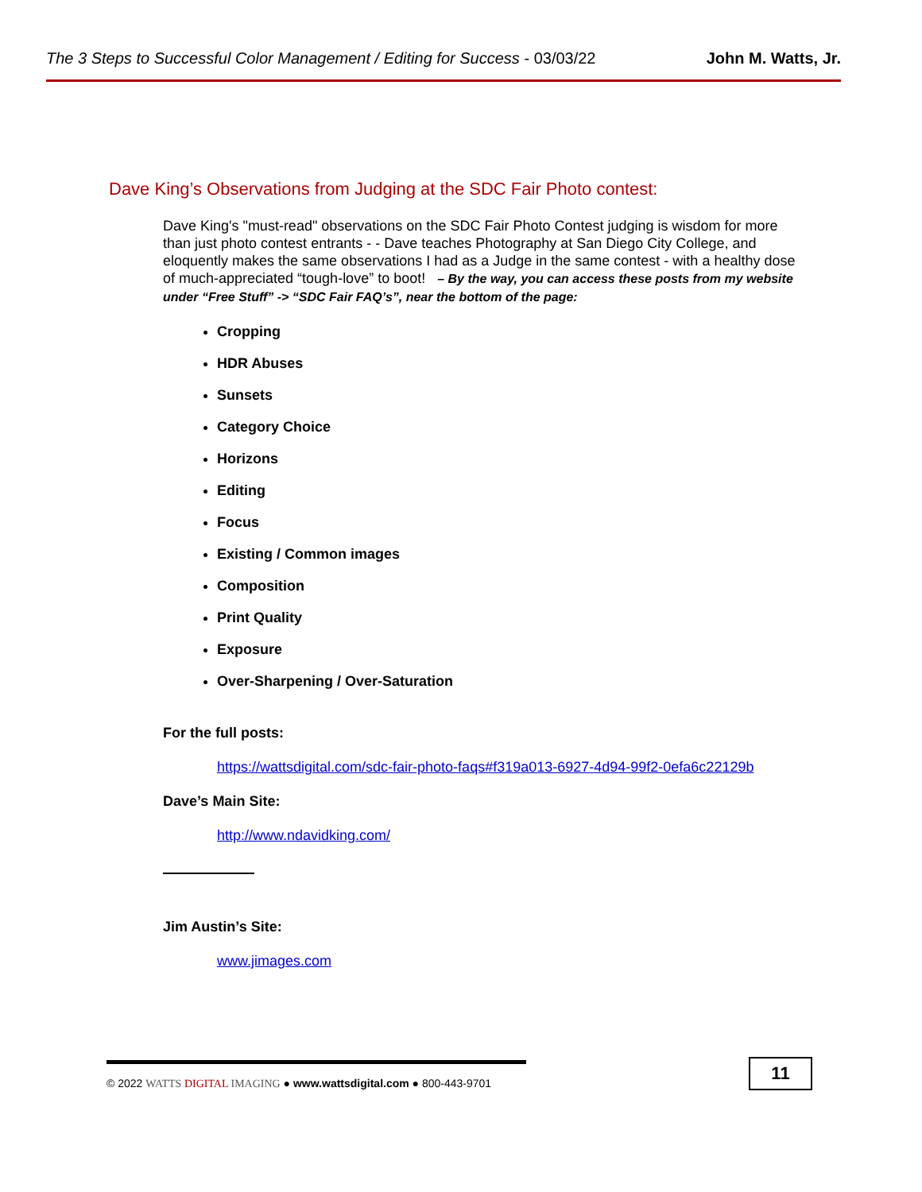The 3 Steps to Successful Color Management / Editing for Success - 03/03/22 John M. Watts, Jr.
Dave King’s Observations from Judging at the SDC Fair Photo contest:
Dave King's "must-read" observations on the SDC Fair Photo Contest judging is wisdom for more than just photo contest entrants - - Dave teaches Photography at San Diego City College, and eloquently makes the same observations I had as a Judge in the same contest - with a healthy dose of much-appreciated “tough-love” to boot! – By the way, you can access these posts from my website under “Free Stuff” -> “SDC Fair FAQ’s”, near the bottom of the page:
Cropping
HDR Abuses
Sunsets
Category Choice
Horizons
Editing
Focus
Existing / Common images
Composition
Print Quality
Exposure
Over-Sharpening / Over-Saturation
For the full posts:
https://wattsdigital.com/sdc-fair-photo-faqs#f319a013-6927-4d94-99f2-0efa6c22129b
Dave’s Main Site:
http://www.ndavidking.com/
Jim Austin’s Site:
www.jimages.com
© 2022 WATTS DIGITAL IMAGING ● www.wattsdigital.com ● 800-443-9701
11